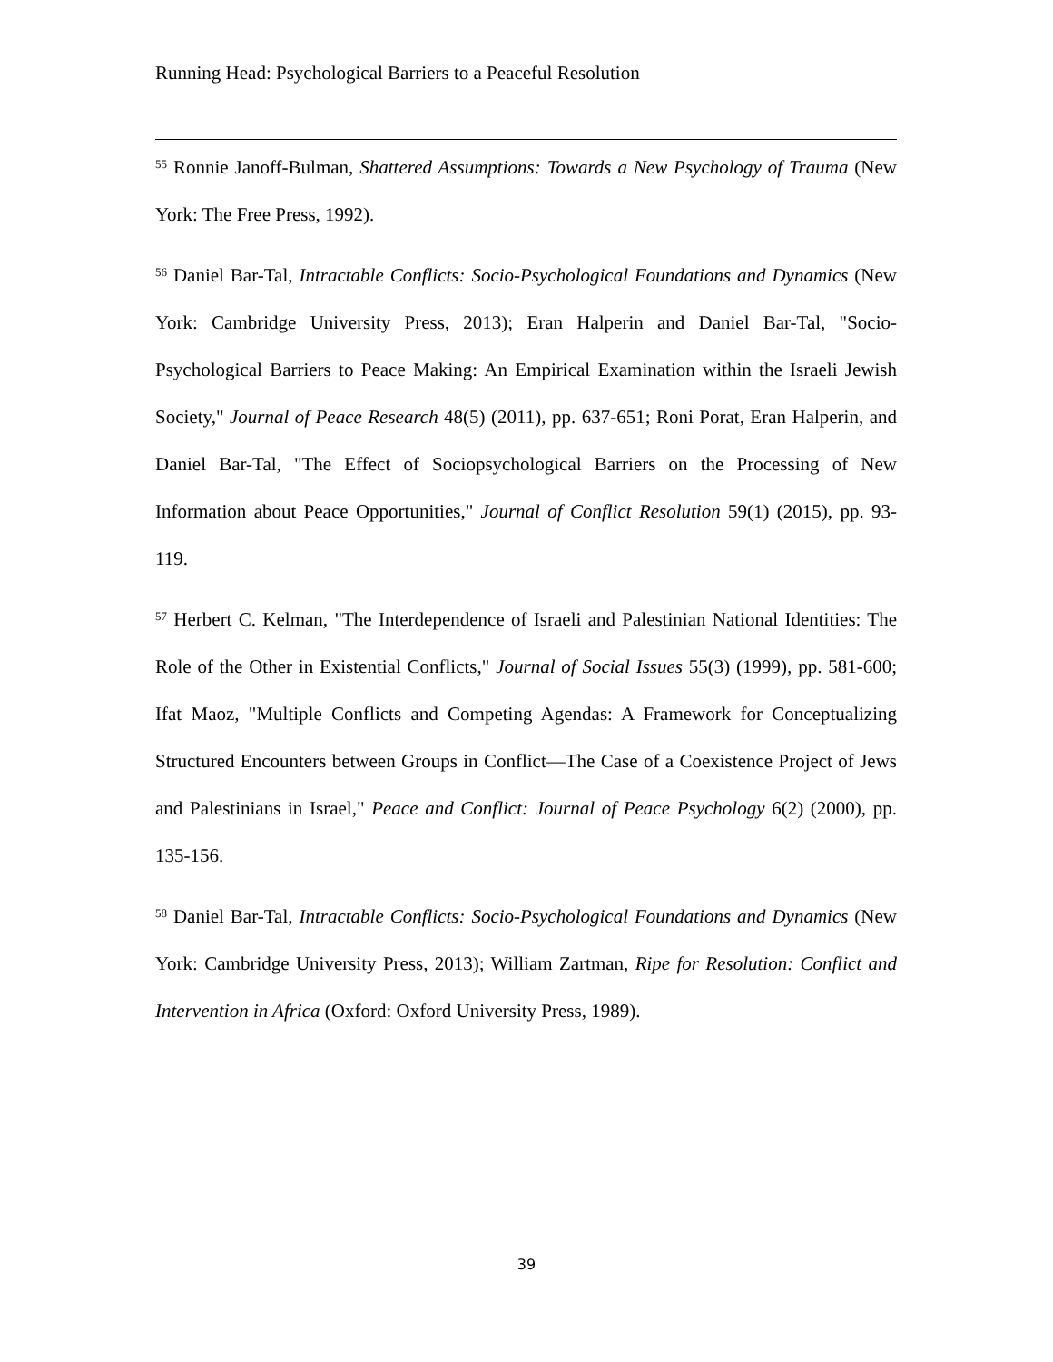Running Head: Psychological Barriers to a Peaceful Resolution
<sup>55</sup> Ronnie Janoff-Bulman, Shattered Assumptions: Towards a New Psychology of Trauma (New York: The Free Press, 1992).
<sup>56</sup> Daniel Bar-Tal, Intractable Conflicts: Socio-Psychological Foundations and Dynamics (New York: Cambridge University Press, 2013); Eran Halperin and Daniel Bar-Tal, "Socio-Psychological Barriers to Peace Making: An Empirical Examination within the Israeli Jewish Society," Journal of Peace Research 48(5) (2011), pp. 637-651; Roni Porat, Eran Halperin, and Daniel Bar-Tal, "The Effect of Sociopsychological Barriers on the Processing of New Information about Peace Opportunities," Journal of Conflict Resolution 59(1) (2015), pp. 93-119.
<sup>57</sup> Herbert C. Kelman, "The Interdependence of Israeli and Palestinian National Identities: The Role of the Other in Existential Conflicts," Journal of Social Issues 55(3) (1999), pp. 581-600; Ifat Maoz, "Multiple Conflicts and Competing Agendas: A Framework for Conceptualizing Structured Encounters between Groups in Conflict—The Case of a Coexistence Project of Jews and Palestinians in Israel," Peace and Conflict: Journal of Peace Psychology 6(2) (2000), pp. 135-156.
<sup>58</sup> Daniel Bar-Tal, Intractable Conflicts: Socio-Psychological Foundations and Dynamics (New York: Cambridge University Press, 2013); William Zartman, Ripe for Resolution: Conflict and Intervention in Africa (Oxford: Oxford University Press, 1989).
39